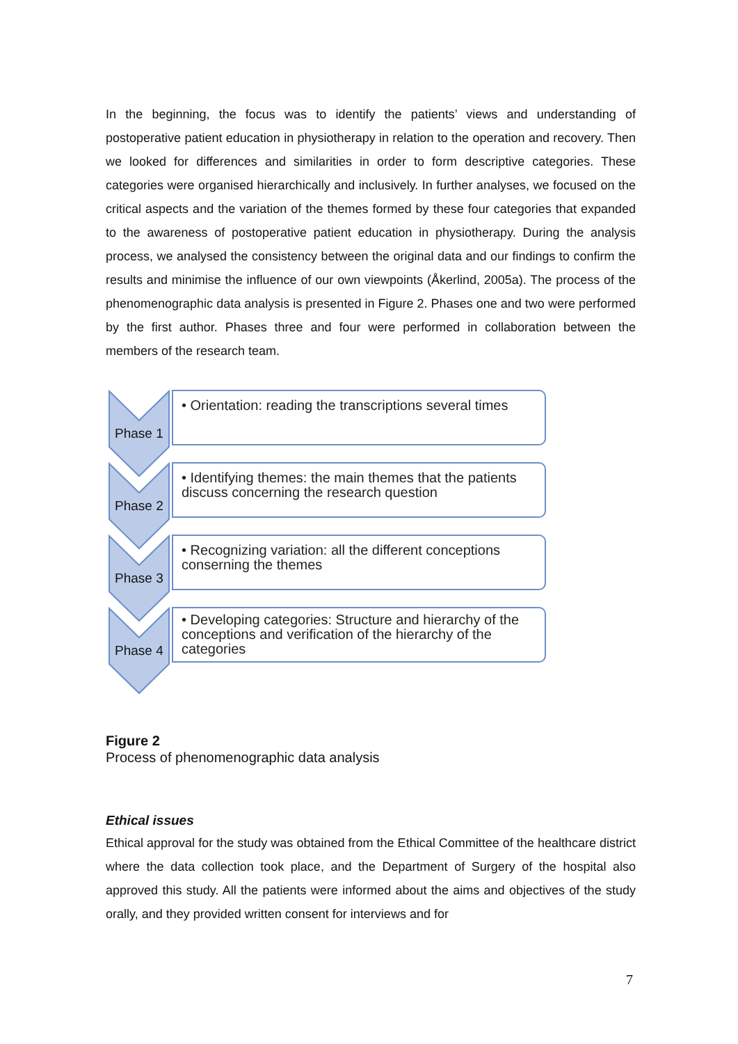In the beginning, the focus was to identify the patients’ views and understanding of postoperative patient education in physiotherapy in relation to the operation and recovery. Then we looked for differences and similarities in order to form descriptive categories. These categories were organised hierarchically and inclusively. In further analyses, we focused on the critical aspects and the variation of the themes formed by these four categories that expanded to the awareness of postoperative patient education in physiotherapy. During the analysis process, we analysed the consistency between the original data and our findings to confirm the results and minimise the influence of our own viewpoints (Åkerlind, 2005a). The process of the phenomenographic data analysis is presented in Figure 2. Phases one and two were performed by the first author. Phases three and four were performed in collaboration between the members of the research team.
Phase 1
• Orientation: reading the transcriptions several times
Phase 2
• Identifying themes: the main themes that the patients discuss concerning the research question
Phase 3
• Recognizing variation: all the different conceptions conserning the themes
Phase 4
• Developing categories: Structure and hierarchy of the conceptions and verification of the hierarchy of the categories
Figure 2
Process of phenomenographic data analysis
Ethical issues
Ethical approval for the study was obtained from the Ethical Committee of the healthcare district where the data collection took place, and the Department of Surgery of the hospital also approved this study. All the patients were informed about the aims and objectives of the study orally, and they provided written consent for interviews and for
7